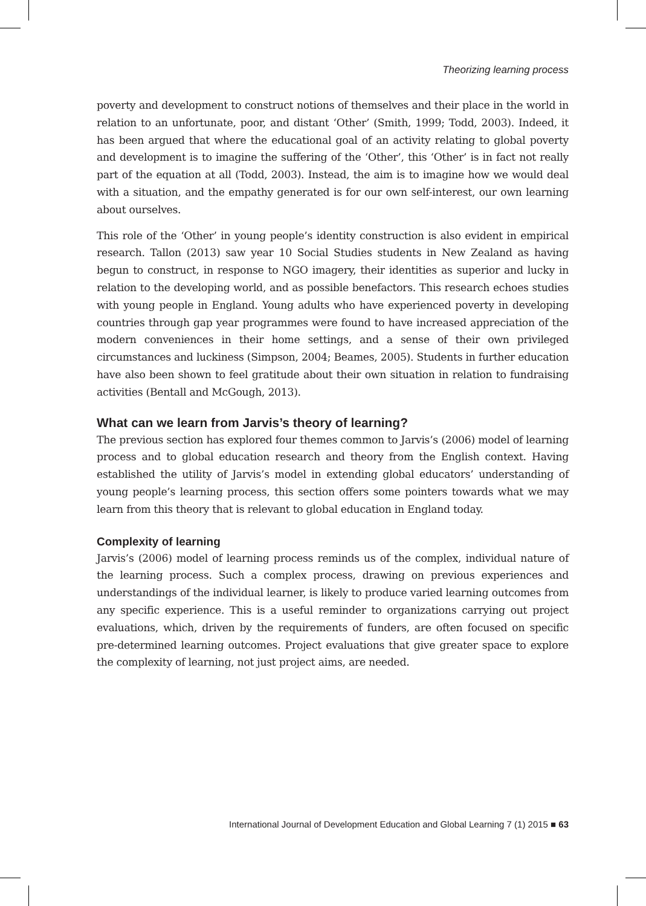Theorizing learning process
poverty and development to construct notions of themselves and their place in the world in relation to an unfortunate, poor, and distant ‘Other’ (Smith, 1999; Todd, 2003). Indeed, it has been argued that where the educational goal of an activity relating to global poverty and development is to imagine the suffering of the ‘Other’, this ‘Other’ is in fact not really part of the equation at all (Todd, 2003). Instead, the aim is to imagine how we would deal with a situation, and the empathy generated is for our own self-interest, our own learning about ourselves.
This role of the ‘Other’ in young people’s identity construction is also evident in empirical research. Tallon (2013) saw year 10 Social Studies students in New Zealand as having begun to construct, in response to NGO imagery, their identities as superior and lucky in relation to the developing world, and as possible benefactors. This research echoes studies with young people in England. Young adults who have experienced poverty in developing countries through gap year programmes were found to have increased appreciation of the modern conveniences in their home settings, and a sense of their own privileged circumstances and luckiness (Simpson, 2004; Beames, 2005). Students in further education have also been shown to feel gratitude about their own situation in relation to fundraising activities (Bentall and McGough, 2013).
What can we learn from Jarvis’s theory of learning?
The previous section has explored four themes common to Jarvis’s (2006) model of learning process and to global education research and theory from the English context. Having established the utility of Jarvis’s model in extending global educators’ understanding of young people’s learning process, this section offers some pointers towards what we may learn from this theory that is relevant to global education in England today.
Complexity of learning
Jarvis’s (2006) model of learning process reminds us of the complex, individual nature of the learning process. Such a complex process, drawing on previous experiences and understandings of the individual learner, is likely to produce varied learning outcomes from any specific experience. This is a useful reminder to organizations carrying out project evaluations, which, driven by the requirements of funders, are often focused on specific pre-determined learning outcomes. Project evaluations that give greater space to explore the complexity of learning, not just project aims, are needed.
International Journal of Development Education and Global Learning 7 (1) 2015 ■ 63